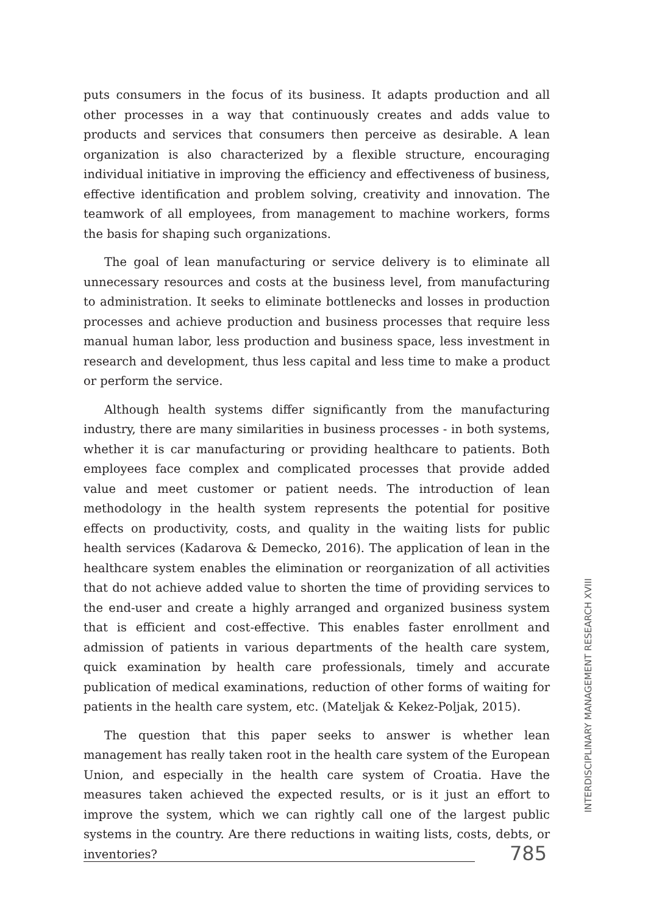puts consumers in the focus of its business. It adapts production and all other processes in a way that continuously creates and adds value to products and services that consumers then perceive as desirable. A lean organization is also characterized by a flexible structure, encouraging individual initiative in improving the efficiency and effectiveness of business, effective identification and problem solving, creativity and innovation. The teamwork of all employees, from management to machine workers, forms the basis for shaping such organizations.
The goal of lean manufacturing or service delivery is to eliminate all unnecessary resources and costs at the business level, from manufacturing to administration. It seeks to eliminate bottlenecks and losses in production processes and achieve production and business processes that require less manual human labor, less production and business space, less investment in research and development, thus less capital and less time to make a product or perform the service.
Although health systems differ significantly from the manufacturing industry, there are many similarities in business processes - in both systems, whether it is car manufacturing or providing healthcare to patients. Both employees face complex and complicated processes that provide added value and meet customer or patient needs. The introduction of lean methodology in the health system represents the potential for positive effects on productivity, costs, and quality in the waiting lists for public health services (Kadarova & Demecko, 2016). The application of lean in the healthcare system enables the elimination or reorganization of all activities that do not achieve added value to shorten the time of providing services to the end-user and create a highly arranged and organized business system that is efficient and cost-effective. This enables faster enrollment and admission of patients in various departments of the health care system, quick examination by health care professionals, timely and accurate publication of medical examinations, reduction of other forms of waiting for patients in the health care system, etc. (Mateljak & Kekez-Poljak, 2015).
The question that this paper seeks to answer is whether lean management has really taken root in the health care system of the European Union, and especially in the health care system of Croatia. Have the measures taken achieved the expected results, or is it just an effort to improve the system, which we can rightly call one of the largest public systems in the country. Are there reductions in waiting lists, costs, debts, or inventories?
INTERDISCIPLINARY MANAGEMENT RESEARCH XVIII
785